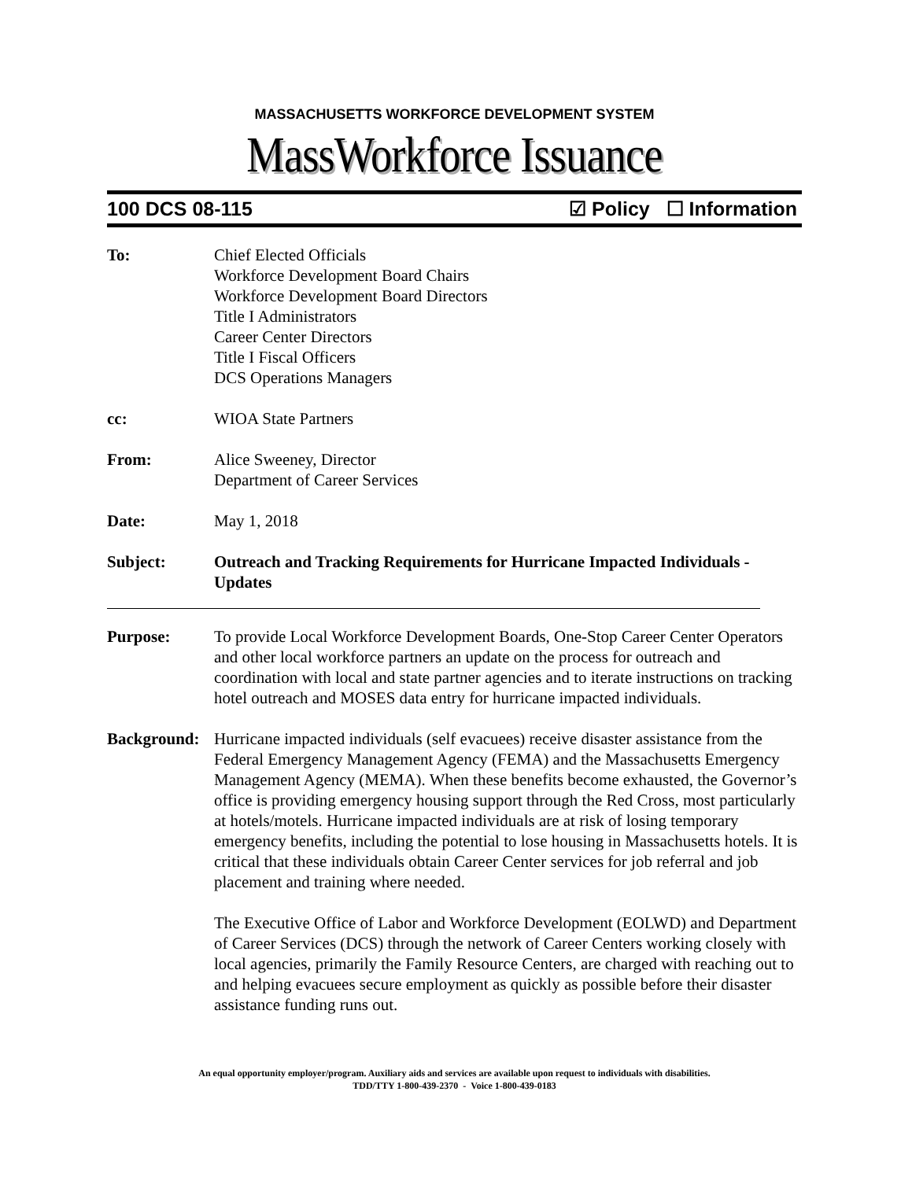MASSACHUSETTS WORKFORCE DEVELOPMENT SYSTEM
MassWorkforce Issuance
100 DCS 08-115 ☑ Policy ☐ Information
To: Chief Elected Officials
Workforce Development Board Chairs
Workforce Development Board Directors
Title I Administrators
Career Center Directors
Title I Fiscal Officers
DCS Operations Managers
cc: WIOA State Partners
From: Alice Sweeney, Director
Department of Career Services
Date: May 1, 2018
Subject: Outreach and Tracking Requirements for Hurricane Impacted Individuals - Updates
Purpose: To provide Local Workforce Development Boards, One-Stop Career Center Operators and other local workforce partners an update on the process for outreach and coordination with local and state partner agencies and to iterate instructions on tracking hotel outreach and MOSES data entry for hurricane impacted individuals.
Background:
Hurricane impacted individuals (self evacuees) receive disaster assistance from the Federal Emergency Management Agency (FEMA) and the Massachusetts Emergency Management Agency (MEMA). When these benefits become exhausted, the Governor’s office is providing emergency housing support through the Red Cross, most particularly at hotels/motels. Hurricane impacted individuals are at risk of losing temporary emergency benefits, including the potential to lose housing in Massachusetts hotels. It is critical that these individuals obtain Career Center services for job referral and job placement and training where needed.
The Executive Office of Labor and Workforce Development (EOLWD) and Department of Career Services (DCS) through the network of Career Centers working closely with local agencies, primarily the Family Resource Centers, are charged with reaching out to and helping evacuees secure employment as quickly as possible before their disaster assistance funding runs out.
An equal opportunity employer/program. Auxiliary aids and services are available upon request to individuals with disabilities.
TDD/TTY 1-800-439-2370 - Voice 1-800-439-0183